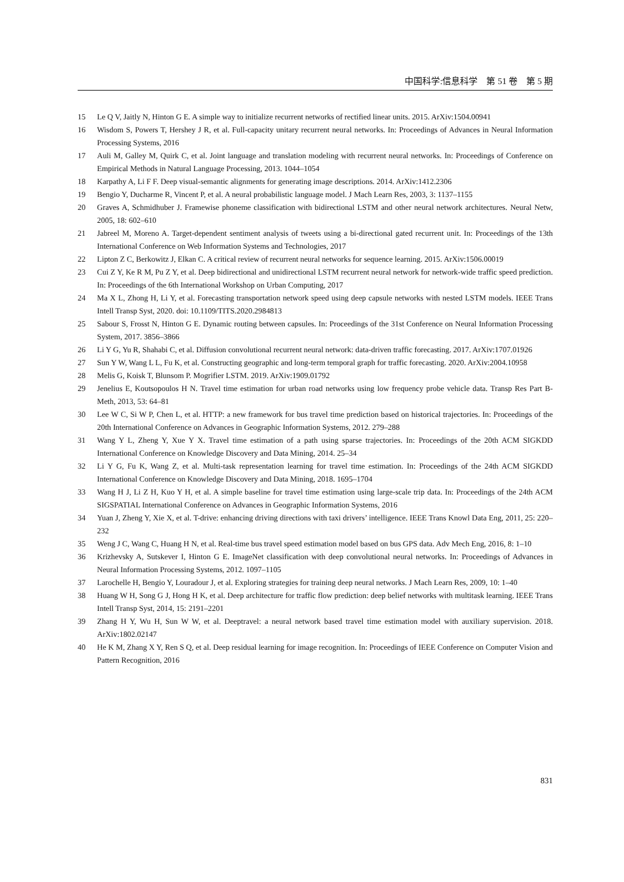中国科学:信息科学　第 51 卷　第 5 期
15 Le Q V, Jaitly N, Hinton G E. A simple way to initialize recurrent networks of rectified linear units. 2015. ArXiv:1504.00941
16 Wisdom S, Powers T, Hershey J R, et al. Full-capacity unitary recurrent neural networks. In: Proceedings of Advances in Neural Information Processing Systems, 2016
17 Auli M, Galley M, Quirk C, et al. Joint language and translation modeling with recurrent neural networks. In: Proceedings of Conference on Empirical Methods in Natural Language Processing, 2013. 1044–1054
18 Karpathy A, Li F F. Deep visual-semantic alignments for generating image descriptions. 2014. ArXiv:1412.2306
19 Bengio Y, Ducharme R, Vincent P, et al. A neural probabilistic language model. J Mach Learn Res, 2003, 3: 1137–1155
20 Graves A, Schmidhuber J. Framewise phoneme classification with bidirectional LSTM and other neural network architectures. Neural Netw, 2005, 18: 602–610
21 Jabreel M, Moreno A. Target-dependent sentiment analysis of tweets using a bi-directional gated recurrent unit. In: Proceedings of the 13th International Conference on Web Information Systems and Technologies, 2017
22 Lipton Z C, Berkowitz J, Elkan C. A critical review of recurrent neural networks for sequence learning. 2015. ArXiv:1506.00019
23 Cui Z Y, Ke R M, Pu Z Y, et al. Deep bidirectional and unidirectional LSTM recurrent neural network for network-wide traffic speed prediction. In: Proceedings of the 6th International Workshop on Urban Computing, 2017
24 Ma X L, Zhong H, Li Y, et al. Forecasting transportation network speed using deep capsule networks with nested LSTM models. IEEE Trans Intell Transp Syst, 2020. doi: 10.1109/TITS.2020.2984813
25 Sabour S, Frosst N, Hinton G E. Dynamic routing between capsules. In: Proceedings of the 31st Conference on Neural Information Processing System, 2017. 3856–3866
26 Li Y G, Yu R, Shahabi C, et al. Diffusion convolutional recurrent neural network: data-driven traffic forecasting. 2017. ArXiv:1707.01926
27 Sun Y W, Wang L L, Fu K, et al. Constructing geographic and long-term temporal graph for traffic forecasting. 2020. ArXiv:2004.10958
28 Melis G, Koisk T, Blunsom P. Mogrifier LSTM. 2019. ArXiv:1909.01792
29 Jenelius E, Koutsopoulos H N. Travel time estimation for urban road networks using low frequency probe vehicle data. Transp Res Part B-Meth, 2013, 53: 64–81
30 Lee W C, Si W P, Chen L, et al. HTTP: a new framework for bus travel time prediction based on historical trajectories. In: Proceedings of the 20th International Conference on Advances in Geographic Information Systems, 2012. 279–288
31 Wang Y L, Zheng Y, Xue Y X. Travel time estimation of a path using sparse trajectories. In: Proceedings of the 20th ACM SIGKDD International Conference on Knowledge Discovery and Data Mining, 2014. 25–34
32 Li Y G, Fu K, Wang Z, et al. Multi-task representation learning for travel time estimation. In: Proceedings of the 24th ACM SIGKDD International Conference on Knowledge Discovery and Data Mining, 2018. 1695–1704
33 Wang H J, Li Z H, Kuo Y H, et al. A simple baseline for travel time estimation using large-scale trip data. In: Proceedings of the 24th ACM SIGSPATIAL International Conference on Advances in Geographic Information Systems, 2016
34 Yuan J, Zheng Y, Xie X, et al. T-drive: enhancing driving directions with taxi drivers’ intelligence. IEEE Trans Knowl Data Eng, 2011, 25: 220–232
35 Weng J C, Wang C, Huang H N, et al. Real-time bus travel speed estimation model based on bus GPS data. Adv Mech Eng, 2016, 8: 1–10
36 Krizhevsky A, Sutskever I, Hinton G E. ImageNet classification with deep convolutional neural networks. In: Proceedings of Advances in Neural Information Processing Systems, 2012. 1097–1105
37 Larochelle H, Bengio Y, Louradour J, et al. Exploring strategies for training deep neural networks. J Mach Learn Res, 2009, 10: 1–40
38 Huang W H, Song G J, Hong H K, et al. Deep architecture for traffic flow prediction: deep belief networks with multitask learning. IEEE Trans Intell Transp Syst, 2014, 15: 2191–2201
39 Zhang H Y, Wu H, Sun W W, et al. Deeptravel: a neural network based travel time estimation model with auxiliary supervision. 2018. ArXiv:1802.02147
40 He K M, Zhang X Y, Ren S Q, et al. Deep residual learning for image recognition. In: Proceedings of IEEE Conference on Computer Vision and Pattern Recognition, 2016
831